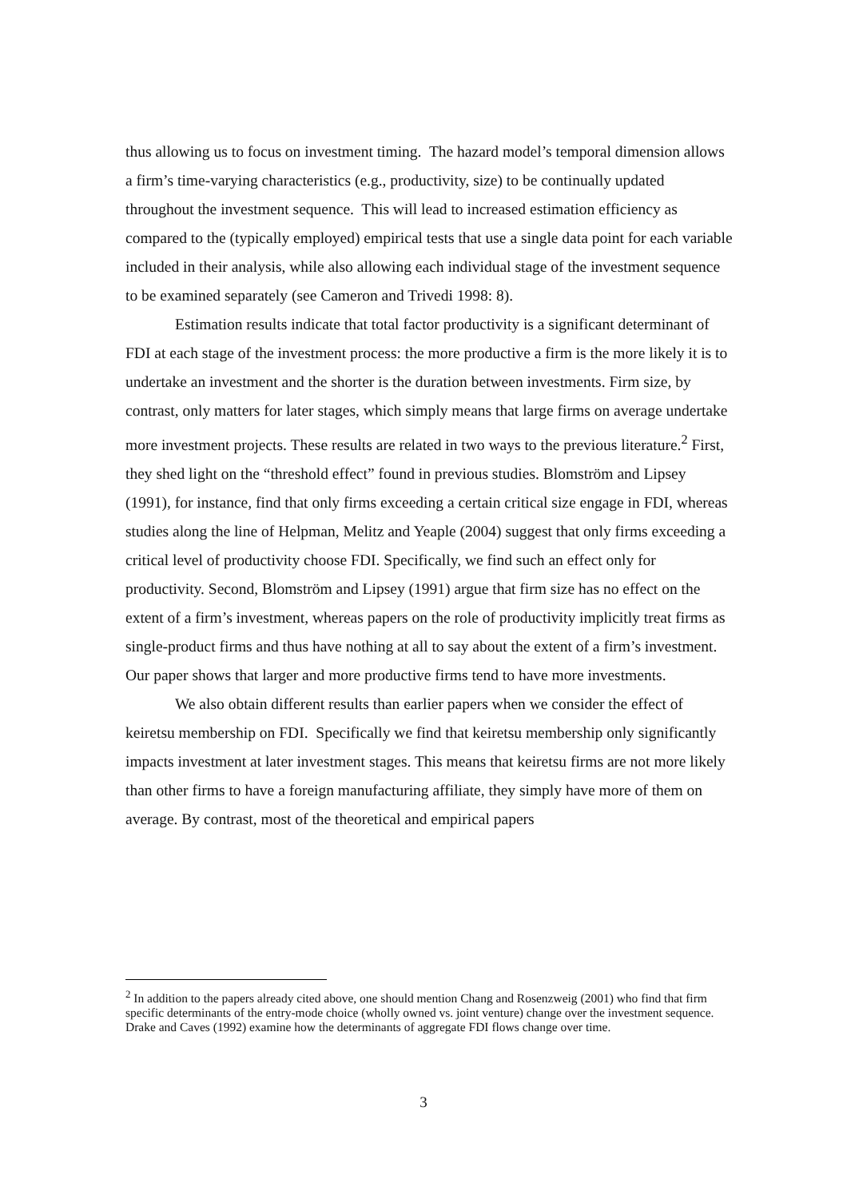thus allowing us to focus on investment timing. The hazard model’s temporal dimension allows a firm’s time-varying characteristics (e.g., productivity, size) to be continually updated throughout the investment sequence. This will lead to increased estimation efficiency as compared to the (typically employed) empirical tests that use a single data point for each variable included in their analysis, while also allowing each individual stage of the investment sequence to be examined separately (see Cameron and Trivedi 1998: 8).
Estimation results indicate that total factor productivity is a significant determinant of FDI at each stage of the investment process: the more productive a firm is the more likely it is to undertake an investment and the shorter is the duration between investments. Firm size, by contrast, only matters for later stages, which simply means that large firms on average undertake more investment projects. These results are related in two ways to the previous literature.<sup>2</sup> First, they shed light on the “threshold effect” found in previous studies. Blomström and Lipsey (1991), for instance, find that only firms exceeding a certain critical size engage in FDI, whereas studies along the line of Helpman, Melitz and Yeaple (2004) suggest that only firms exceeding a critical level of productivity choose FDI. Specifically, we find such an effect only for productivity. Second, Blomström and Lipsey (1991) argue that firm size has no effect on the extent of a firm’s investment, whereas papers on the role of productivity implicitly treat firms as single-product firms and thus have nothing at all to say about the extent of a firm’s investment. Our paper shows that larger and more productive firms tend to have more investments.
We also obtain different results than earlier papers when we consider the effect of keiretsu membership on FDI. Specifically we find that keiretsu membership only significantly impacts investment at later investment stages. This means that keiretsu firms are not more likely than other firms to have a foreign manufacturing affiliate, they simply have more of them on average. By contrast, most of the theoretical and empirical papers
<sup>2</sup> In addition to the papers already cited above, one should mention Chang and Rosenzweig (2001) who find that firm specific determinants of the entry-mode choice (wholly owned vs. joint venture) change over the investment sequence. Drake and Caves (1992) examine how the determinants of aggregate FDI flows change over time.
3